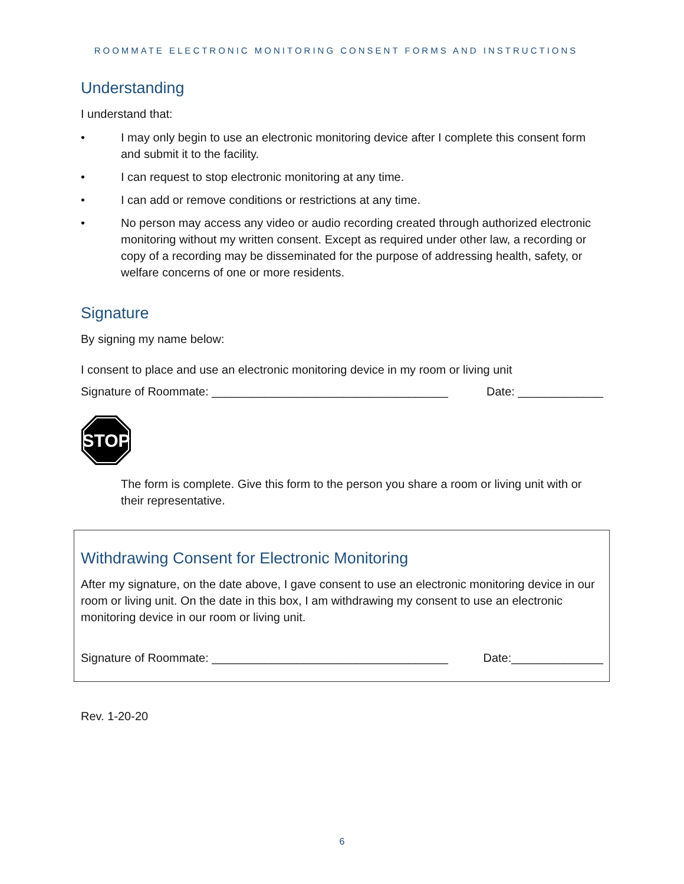ROOMMATE ELECTRONIC MONITORING CONSENT FORMS AND INSTRUCTIONS
Understanding
I understand that:
• I may only begin to use an electronic monitoring device after I complete this consent form and submit it to the facility.
• I can request to stop electronic monitoring at any time.
• I can add or remove conditions or restrictions at any time.
• No person may access any video or audio recording created through authorized electronic monitoring without my written consent. Except as required under other law, a recording or copy of a recording may be disseminated for the purpose of addressing health, safety, or welfare concerns of one or more residents.
Signature
By signing my name below:
I consent to place and use an electronic monitoring device in my room or living unit
Signature of Roommate: ____________________________________ Date: _____________
STOP
The form is complete. Give this form to the person you share a room or living unit with or their representative.
Withdrawing Consent for Electronic Monitoring
After my signature, on the date above, I gave consent to use an electronic monitoring device in our room or living unit. On the date in this box, I am withdrawing my consent to use an electronic monitoring device in our room or living unit.
Signature of Roommate: ____________________________________ Date:______________
Rev. 1-20-20
6